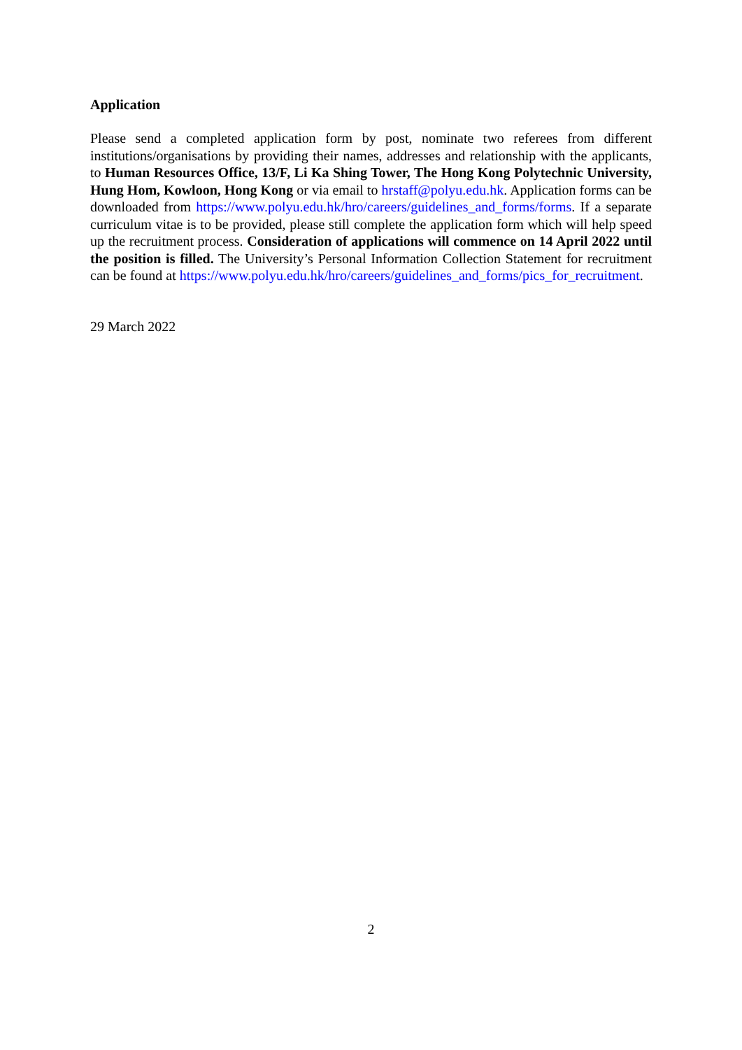Application
Please send a completed application form by post, nominate two referees from different institutions/organisations by providing their names, addresses and relationship with the applicants, to Human Resources Office, 13/F, Li Ka Shing Tower, The Hong Kong Polytechnic University, Hung Hom, Kowloon, Hong Kong or via email to hrstaff@polyu.edu.hk. Application forms can be downloaded from https://www.polyu.edu.hk/hro/careers/guidelines_and_forms/forms. If a separate curriculum vitae is to be provided, please still complete the application form which will help speed up the recruitment process. Consideration of applications will commence on 14 April 2022 until the position is filled. The University’s Personal Information Collection Statement for recruitment can be found at https://www.polyu.edu.hk/hro/careers/guidelines_and_forms/pics_for_recruitment.
29 March 2022
2